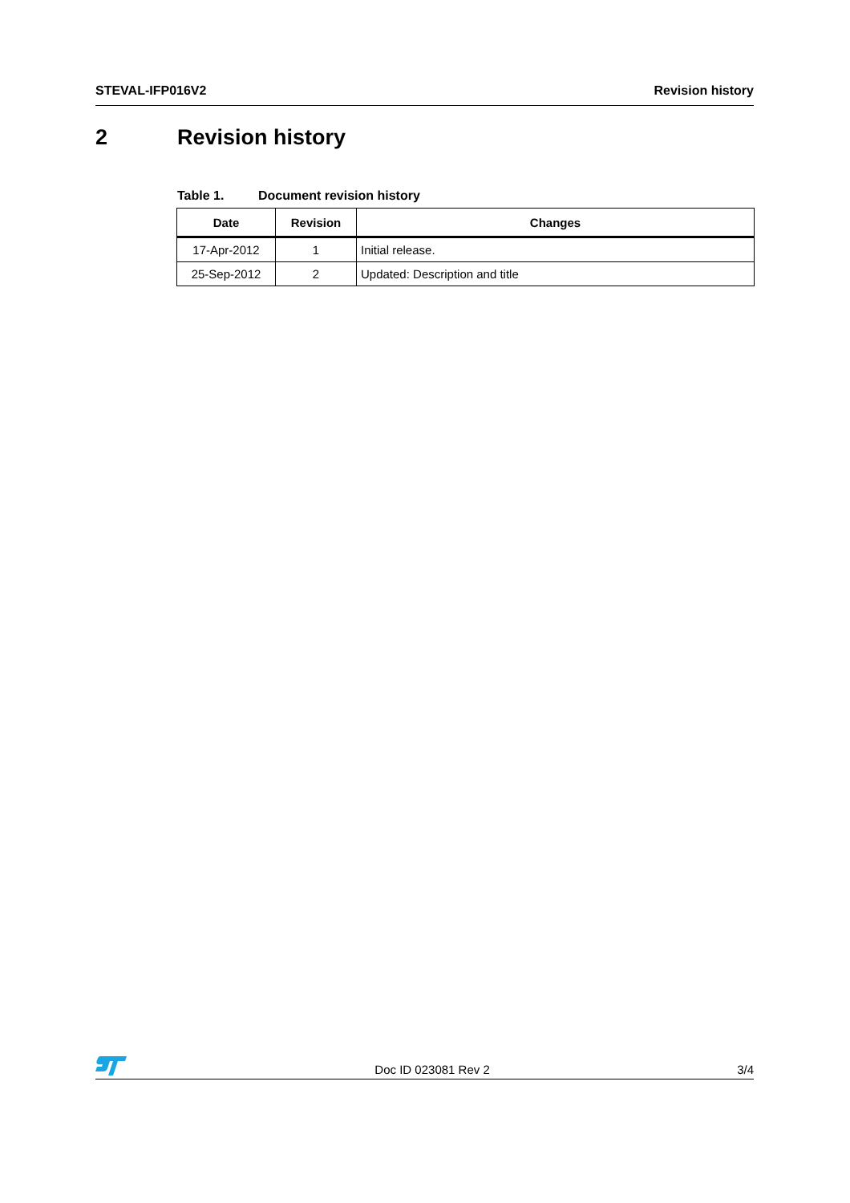STEVAL-IFP016V2 Revision history
2 Revision history
Table 1. Document revision history
| Date | Revision | Changes |
| --- | --- | --- |
| 17-Apr-2012 | 1 | Initial release. |
| 25-Sep-2012 | 2 | Updated: Description and title |
Doc ID 023081 Rev 2 3/4